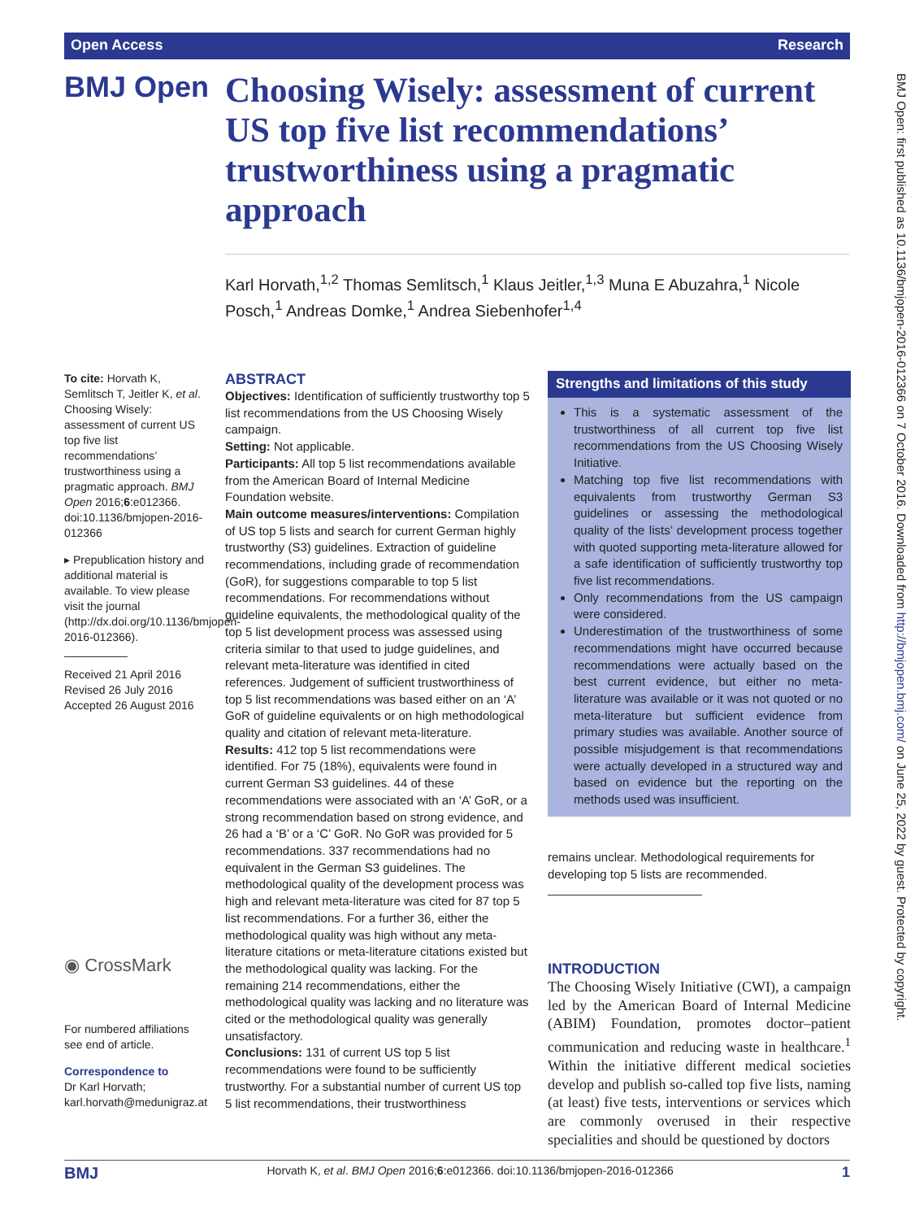Open Access Research
BMJ Open
Choosing Wisely: assessment of current US top five list recommendations’ trustworthiness using a pragmatic approach
Karl Horvath,<sup>1,2</sup> Thomas Semlitsch,<sup>1</sup> Klaus Jeitler,<sup>1,3</sup> Muna E Abuzahra,<sup>1</sup> Nicole Posch,<sup>1</sup> Andreas Domke,<sup>1</sup> Andrea Siebenhofer<sup>1,4</sup>
To cite: Horvath K, Semlitsch T, Jeitler K, et al. Choosing Wisely: assessment of current US top five list recommendations’ trustworthiness using a pragmatic approach. BMJ Open 2016;6:e012366. doi:10.1136/bmjopen-2016-012366
▸ Prepublication history and additional material is available. To view please visit the journal (http://dx.doi.org/10.1136/bmjopen-2016-012366).
Received 21 April 2016
Revised 26 July 2016
Accepted 26 August 2016
◉ CrossMark
For numbered affiliations see end of article.
Correspondence to
Dr Karl Horvath; karl.horvath@medunigraz.at
ABSTRACT
Objectives: Identification of sufficiently trustworthy top 5 list recommendations from the US Choosing Wisely campaign.
Setting: Not applicable.
Participants: All top 5 list recommendations available from the American Board of Internal Medicine Foundation website.
Main outcome measures/interventions: Compilation of US top 5 lists and search for current German highly trustworthy (S3) guidelines. Extraction of guideline recommendations, including grade of recommendation (GoR), for suggestions comparable to top 5 list recommendations. For recommendations without guideline equivalents, the methodological quality of the top 5 list development process was assessed using criteria similar to that used to judge guidelines, and relevant meta-literature was identified in cited references. Judgement of sufficient trustworthiness of top 5 list recommendations was based either on an ‘A’ GoR of guideline equivalents or on high methodological quality and citation of relevant meta-literature.
Results: 412 top 5 list recommendations were identified. For 75 (18%), equivalents were found in current German S3 guidelines. 44 of these recommendations were associated with an ‘A’ GoR, or a strong recommendation based on strong evidence, and 26 had a ‘B’ or a ‘C’ GoR. No GoR was provided for 5 recommendations. 337 recommendations had no equivalent in the German S3 guidelines. The methodological quality of the development process was high and relevant meta-literature was cited for 87 top 5 list recommendations. For a further 36, either the methodological quality was high without any meta-literature citations or meta-literature citations existed but the methodological quality was lacking. For the remaining 214 recommendations, either the methodological quality was lacking and no literature was cited or the methodological quality was generally unsatisfactory.
Conclusions: 131 of current US top 5 list recommendations were found to be sufficiently trustworthy. For a substantial number of current US top 5 list recommendations, their trustworthiness
Strengths and limitations of this study
This is a systematic assessment of the trustworthiness of all current top five list recommendations from the US Choosing Wisely Initiative.
Matching top five list recommendations with equivalents from trustworthy German S3 guidelines or assessing the methodological quality of the lists’ development process together with quoted supporting meta-literature allowed for a safe identification of sufficiently trustworthy top five list recommendations.
Only recommendations from the US campaign were considered.
Underestimation of the trustworthiness of some recommendations might have occurred because recommendations were actually based on the best current evidence, but either no meta-literature was available or it was not quoted or no meta-literature but sufficient evidence from primary studies was available. Another source of possible misjudgement is that recommendations were actually developed in a structured way and based on evidence but the reporting on the methods used was insufficient.
remains unclear. Methodological requirements for developing top 5 lists are recommended.
INTRODUCTION
The Choosing Wisely Initiative (CWI), a campaign led by the American Board of Internal Medicine (ABIM) Foundation, promotes doctor–patient communication and reducing waste in healthcare.<sup>1</sup> Within the initiative different medical societies develop and publish so-called top five lists, naming (at least) five tests, interventions or services which are commonly overused in their respective specialities and should be questioned by doctors
BMJ Open: first published as 10.1136/bmjopen-2016-012366 on 7 October 2016. Downloaded from http://bmjopen.bmj.com/ on June 25, 2022 by guest. Protected by copyright.
BMJ Horvath K, et al. BMJ Open 2016;6:e012366. doi:10.1136/bmjopen-2016-012366 1